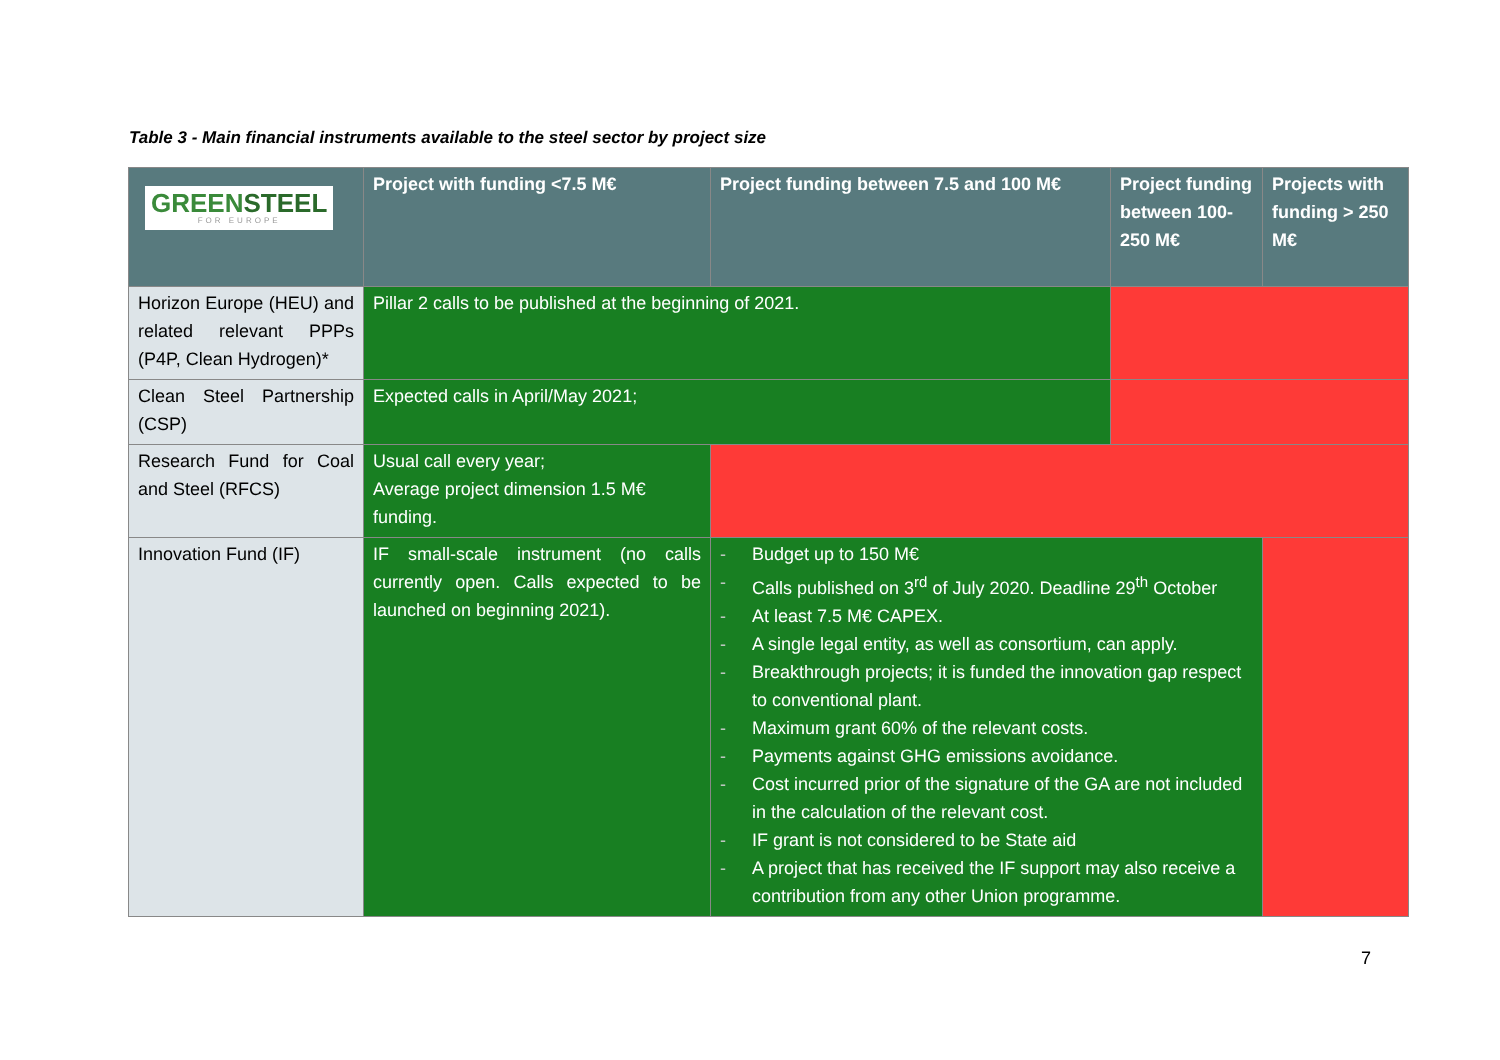Table 3 - Main financial instruments available to the steel sector by project size
| GREEN STEEL FOR EUROPE | Project with funding <7.5 M€ | Project funding between 7.5 and 100 M€ | Project funding between 100-250 M€ | Projects with funding > 250 M€ |
| --- | --- | --- | --- | --- |
| Horizon Europe (HEU) and related relevant PPPs (P4P, Clean Hydrogen)* | Pillar 2 calls to be published at the beginning of 2021. | | | |
| Clean Steel Partnership (CSP) | Expected calls in April/May 2021; | | | |
| Research Fund for Coal and Steel (RFCS) | Usual call every year; Average project dimension 1.5 M€ funding. | | | |
| Innovation Fund (IF) | IF small-scale instrument (no calls currently open. Calls expected to be launched on beginning 2021). | - Budget up to 150 M€ - Calls published on 3<sup>rd</sup> of July 2020. Deadline 29<sup>th</sup> October - At least 7.5 M€ CAPEX. - A single legal entity, as well as consortium, can apply. - Breakthrough projects; it is funded the innovation gap respect to conventional plant. - Maximum grant 60% of the relevant costs. - Payments against GHG emissions avoidance. - Cost incurred prior of the signature of the GA are not included in the calculation of the relevant cost. - IF grant is not considered to be State aid - A project that has received the IF support may also receive a contribution from any other Union programme. | | |
7